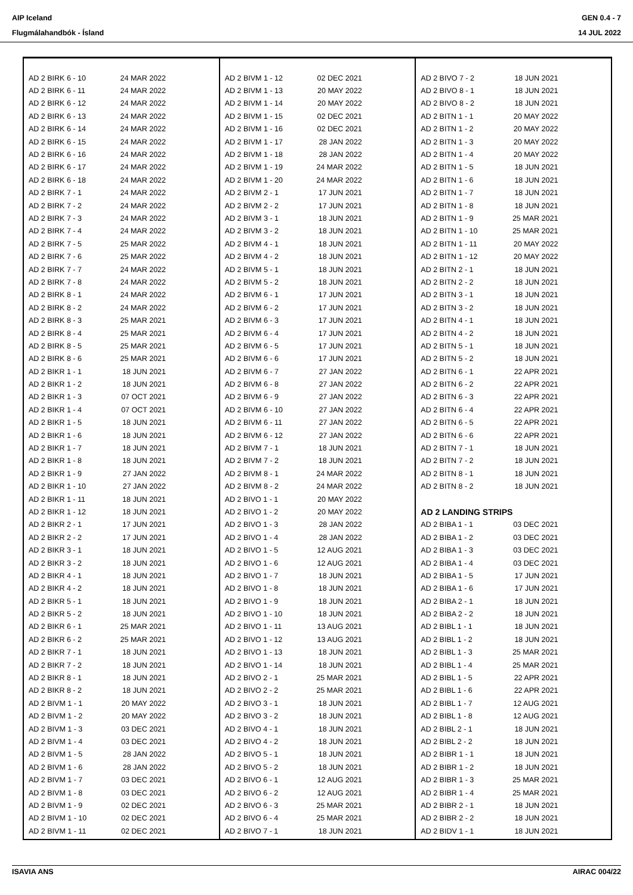AIP Iceland
Flugmálahandbók - Ísland
GEN 0.4 - 7
14 JUL 2022
| AD 2 BIRK 6 - 10 | 24 MAR 2022 |
| AD 2 BIRK 6 - 11 | 24 MAR 2022 |
| AD 2 BIRK 6 - 12 | 24 MAR 2022 |
| AD 2 BIRK 6 - 13 | 24 MAR 2022 |
| AD 2 BIRK 6 - 14 | 24 MAR 2022 |
| AD 2 BIRK 6 - 15 | 24 MAR 2022 |
| AD 2 BIRK 6 - 16 | 24 MAR 2022 |
| AD 2 BIRK 6 - 17 | 24 MAR 2022 |
| AD 2 BIRK 6 - 18 | 24 MAR 2022 |
| AD 2 BIRK 7 - 1 | 24 MAR 2022 |
| AD 2 BIRK 7 - 2 | 24 MAR 2022 |
| AD 2 BIRK 7 - 3 | 24 MAR 2022 |
| AD 2 BIRK 7 - 4 | 24 MAR 2022 |
| AD 2 BIRK 7 - 5 | 25 MAR 2022 |
| AD 2 BIRK 7 - 6 | 25 MAR 2022 |
| AD 2 BIRK 7 - 7 | 24 MAR 2022 |
| AD 2 BIRK 7 - 8 | 24 MAR 2022 |
| AD 2 BIRK 8 - 1 | 24 MAR 2022 |
| AD 2 BIRK 8 - 2 | 24 MAR 2022 |
| AD 2 BIRK 8 - 3 | 25 MAR 2021 |
| AD 2 BIRK 8 - 4 | 25 MAR 2021 |
| AD 2 BIRK 8 - 5 | 25 MAR 2021 |
| AD 2 BIRK 8 - 6 | 25 MAR 2021 |
| AD 2 BIKR 1 - 1 | 18 JUN 2021 |
| AD 2 BIKR 1 - 2 | 18 JUN 2021 |
| AD 2 BIKR 1 - 3 | 07 OCT 2021 |
| AD 2 BIKR 1 - 4 | 07 OCT 2021 |
| AD 2 BIKR 1 - 5 | 18 JUN 2021 |
| AD 2 BIKR 1 - 6 | 18 JUN 2021 |
| AD 2 BIKR 1 - 7 | 18 JUN 2021 |
| AD 2 BIKR 1 - 8 | 18 JUN 2021 |
| AD 2 BIKR 1 - 9 | 27 JAN 2022 |
| AD 2 BIKR 1 - 10 | 27 JAN 2022 |
| AD 2 BIKR 1 - 11 | 18 JUN 2021 |
| AD 2 BIKR 1 - 12 | 18 JUN 2021 |
| AD 2 BIKR 2 - 1 | 17 JUN 2021 |
| AD 2 BIKR 2 - 2 | 17 JUN 2021 |
| AD 2 BIKR 3 - 1 | 18 JUN 2021 |
| AD 2 BIKR 3 - 2 | 18 JUN 2021 |
| AD 2 BIKR 4 - 1 | 18 JUN 2021 |
| AD 2 BIKR 4 - 2 | 18 JUN 2021 |
| AD 2 BIKR 5 - 1 | 18 JUN 2021 |
| AD 2 BIKR 5 - 2 | 18 JUN 2021 |
| AD 2 BIKR 6 - 1 | 25 MAR 2021 |
| AD 2 BIKR 6 - 2 | 25 MAR 2021 |
| AD 2 BIKR 7 - 1 | 18 JUN 2021 |
| AD 2 BIKR 7 - 2 | 18 JUN 2021 |
| AD 2 BIKR 8 - 1 | 18 JUN 2021 |
| AD 2 BIKR 8 - 2 | 18 JUN 2021 |
| AD 2 BIVM 1 - 1 | 20 MAY 2022 |
| AD 2 BIVM 1 - 2 | 20 MAY 2022 |
| AD 2 BIVM 1 - 3 | 03 DEC 2021 |
| AD 2 BIVM 1 - 4 | 03 DEC 2021 |
| AD 2 BIVM 1 - 5 | 28 JAN 2022 |
| AD 2 BIVM 1 - 6 | 28 JAN 2022 |
| AD 2 BIVM 1 - 7 | 03 DEC 2021 |
| AD 2 BIVM 1 - 8 | 03 DEC 2021 |
| AD 2 BIVM 1 - 9 | 02 DEC 2021 |
| AD 2 BIVM 1 - 10 | 02 DEC 2021 |
| AD 2 BIVM 1 - 11 | 02 DEC 2021 |
| AD 2 BIVM 1 - 12 | 02 DEC 2021 |
| AD 2 BIVM 1 - 13 | 20 MAY 2022 |
| AD 2 BIVM 1 - 14 | 20 MAY 2022 |
| AD 2 BIVM 1 - 15 | 02 DEC 2021 |
| AD 2 BIVM 1 - 16 | 02 DEC 2021 |
| AD 2 BIVM 1 - 17 | 28 JAN 2022 |
| AD 2 BIVM 1 - 18 | 28 JAN 2022 |
| AD 2 BIVM 1 - 19 | 24 MAR 2022 |
| AD 2 BIVM 1 - 20 | 24 MAR 2022 |
| AD 2 BIVM 2 - 1 | 17 JUN 2021 |
| AD 2 BIVM 2 - 2 | 17 JUN 2021 |
| AD 2 BIVM 3 - 1 | 18 JUN 2021 |
| AD 2 BIVM 3 - 2 | 18 JUN 2021 |
| AD 2 BIVM 4 - 1 | 18 JUN 2021 |
| AD 2 BIVM 4 - 2 | 18 JUN 2021 |
| AD 2 BIVM 5 - 1 | 18 JUN 2021 |
| AD 2 BIVM 5 - 2 | 18 JUN 2021 |
| AD 2 BIVM 6 - 1 | 17 JUN 2021 |
| AD 2 BIVM 6 - 2 | 17 JUN 2021 |
| AD 2 BIVM 6 - 3 | 17 JUN 2021 |
| AD 2 BIVM 6 - 4 | 17 JUN 2021 |
| AD 2 BIVM 6 - 5 | 17 JUN 2021 |
| AD 2 BIVM 6 - 6 | 17 JUN 2021 |
| AD 2 BIVM 6 - 7 | 27 JAN 2022 |
| AD 2 BIVM 6 - 8 | 27 JAN 2022 |
| AD 2 BIVM 6 - 9 | 27 JAN 2022 |
| AD 2 BIVM 6 - 10 | 27 JAN 2022 |
| AD 2 BIVM 6 - 11 | 27 JAN 2022 |
| AD 2 BIVM 6 - 12 | 27 JAN 2022 |
| AD 2 BIVM 7 - 1 | 18 JUN 2021 |
| AD 2 BIVM 7 - 2 | 18 JUN 2021 |
| AD 2 BIVM 8 - 1 | 24 MAR 2022 |
| AD 2 BIVM 8 - 2 | 24 MAR 2022 |
| AD 2 BIVO 1 - 1 | 20 MAY 2022 |
| AD 2 BIVO 1 - 2 | 20 MAY 2022 |
| AD 2 BIVO 1 - 3 | 28 JAN 2022 |
| AD 2 BIVO 1 - 4 | 28 JAN 2022 |
| AD 2 BIVO 1 - 5 | 12 AUG 2021 |
| AD 2 BIVO 1 - 6 | 12 AUG 2021 |
| AD 2 BIVO 1 - 7 | 18 JUN 2021 |
| AD 2 BIVO 1 - 8 | 18 JUN 2021 |
| AD 2 BIVO 1 - 9 | 18 JUN 2021 |
| AD 2 BIVO 1 - 10 | 18 JUN 2021 |
| AD 2 BIVO 1 - 11 | 13 AUG 2021 |
| AD 2 BIVO 1 - 12 | 13 AUG 2021 |
| AD 2 BIVO 1 - 13 | 18 JUN 2021 |
| AD 2 BIVO 1 - 14 | 18 JUN 2021 |
| AD 2 BIVO 2 - 1 | 25 MAR 2021 |
| AD 2 BIVO 2 - 2 | 25 MAR 2021 |
| AD 2 BIVO 3 - 1 | 18 JUN 2021 |
| AD 2 BIVO 3 - 2 | 18 JUN 2021 |
| AD 2 BIVO 4 - 1 | 18 JUN 2021 |
| AD 2 BIVO 4 - 2 | 18 JUN 2021 |
| AD 2 BIVO 5 - 1 | 18 JUN 2021 |
| AD 2 BIVO 5 - 2 | 18 JUN 2021 |
| AD 2 BIVO 6 - 1 | 12 AUG 2021 |
| AD 2 BIVO 6 - 2 | 12 AUG 2021 |
| AD 2 BIVO 6 - 3 | 25 MAR 2021 |
| AD 2 BIVO 6 - 4 | 25 MAR 2021 |
| AD 2 BIVO 7 - 1 | 18 JUN 2021 |
| AD 2 BIVO 7 - 2 | 18 JUN 2021 |
| AD 2 BIVO 8 - 1 | 18 JUN 2021 |
| AD 2 BIVO 8 - 2 | 18 JUN 2021 |
| AD 2 BITN 1 - 1 | 20 MAY 2022 |
| AD 2 BITN 1 - 2 | 20 MAY 2022 |
| AD 2 BITN 1 - 3 | 20 MAY 2022 |
| AD 2 BITN 1 - 4 | 20 MAY 2022 |
| AD 2 BITN 1 - 5 | 18 JUN 2021 |
| AD 2 BITN 1 - 6 | 18 JUN 2021 |
| AD 2 BITN 1 - 7 | 18 JUN 2021 |
| AD 2 BITN 1 - 8 | 18 JUN 2021 |
| AD 2 BITN 1 - 9 | 25 MAR 2021 |
| AD 2 BITN 1 - 10 | 25 MAR 2021 |
| AD 2 BITN 1 - 11 | 20 MAY 2022 |
| AD 2 BITN 1 - 12 | 20 MAY 2022 |
| AD 2 BITN 2 - 1 | 18 JUN 2021 |
| AD 2 BITN 2 - 2 | 18 JUN 2021 |
| AD 2 BITN 3 - 1 | 18 JUN 2021 |
| AD 2 BITN 3 - 2 | 18 JUN 2021 |
| AD 2 BITN 4 - 1 | 18 JUN 2021 |
| AD 2 BITN 4 - 2 | 18 JUN 2021 |
| AD 2 BITN 5 - 1 | 18 JUN 2021 |
| AD 2 BITN 5 - 2 | 18 JUN 2021 |
| AD 2 BITN 6 - 1 | 22 APR 2021 |
| AD 2 BITN 6 - 2 | 22 APR 2021 |
| AD 2 BITN 6 - 3 | 22 APR 2021 |
| AD 2 BITN 6 - 4 | 22 APR 2021 |
| AD 2 BITN 6 - 5 | 22 APR 2021 |
| AD 2 BITN 6 - 6 | 22 APR 2021 |
| AD 2 BITN 7 - 1 | 18 JUN 2021 |
| AD 2 BITN 7 - 2 | 18 JUN 2021 |
| AD 2 BITN 8 - 1 | 18 JUN 2021 |
| AD 2 BITN 8 - 2 | 18 JUN 2021 |
| AD 2 LANDING STRIPS | |
| AD 2 BIBA 1 - 1 | 03 DEC 2021 |
| AD 2 BIBA 1 - 2 | 03 DEC 2021 |
| AD 2 BIBA 1 - 3 | 03 DEC 2021 |
| AD 2 BIBA 1 - 4 | 03 DEC 2021 |
| AD 2 BIBA 1 - 5 | 17 JUN 2021 |
| AD 2 BIBA 1 - 6 | 17 JUN 2021 |
| AD 2 BIBA 2 - 1 | 18 JUN 2021 |
| AD 2 BIBA 2 - 2 | 18 JUN 2021 |
| AD 2 BIBL 1 - 1 | 18 JUN 2021 |
| AD 2 BIBL 1 - 2 | 18 JUN 2021 |
| AD 2 BIBL 1 - 3 | 25 MAR 2021 |
| AD 2 BIBL 1 - 4 | 25 MAR 2021 |
| AD 2 BIBL 1 - 5 | 22 APR 2021 |
| AD 2 BIBL 1 - 6 | 22 APR 2021 |
| AD 2 BIBL 1 - 7 | 12 AUG 2021 |
| AD 2 BIBL 1 - 8 | 12 AUG 2021 |
| AD 2 BIBL 2 - 1 | 18 JUN 2021 |
| AD 2 BIBL 2 - 2 | 18 JUN 2021 |
| AD 2 BIBR 1 - 1 | 18 JUN 2021 |
| AD 2 BIBR 1 - 2 | 18 JUN 2021 |
| AD 2 BIBR 1 - 3 | 25 MAR 2021 |
| AD 2 BIBR 1 - 4 | 25 MAR 2021 |
| AD 2 BIBR 2 - 1 | 18 JUN 2021 |
| AD 2 BIBR 2 - 2 | 18 JUN 2021 |
| AD 2 BIDV 1 - 1 | 18 JUN 2021 |
ISAVIA ANS AIRAC 004/22